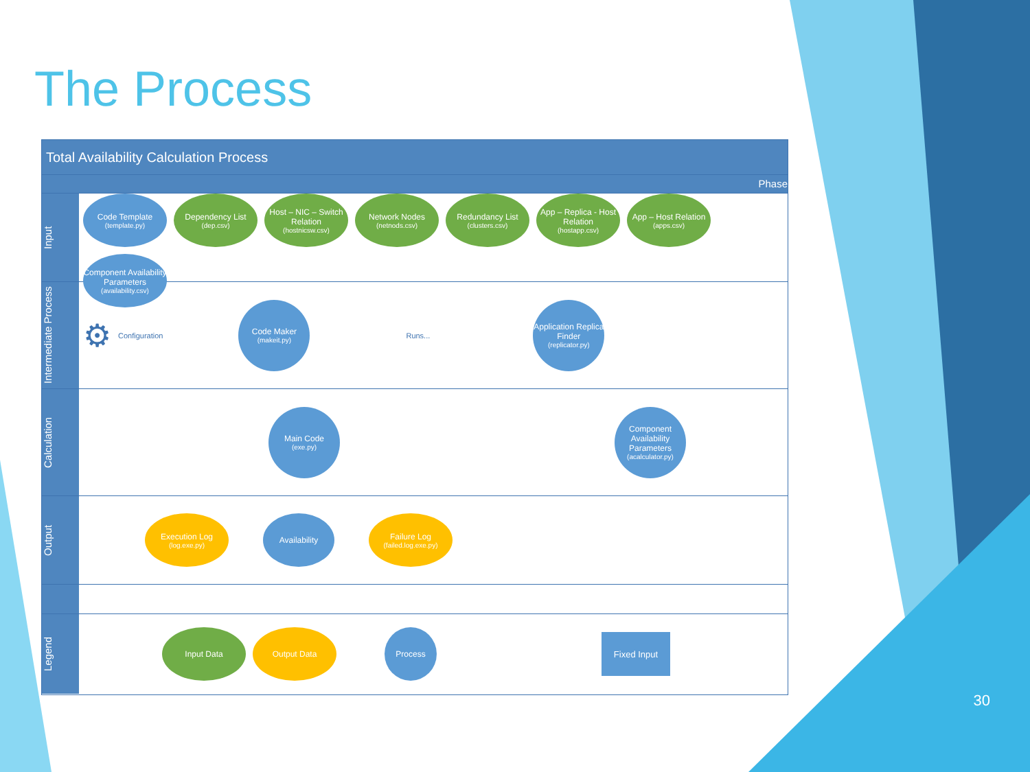The Process
Total Availability Calculation Process
Phase
Input
Code Template
(template.py)
Dependency List
(dep.csv)
Host – NIC – Switch Relation
(hostnicsw.csv)
Network Nodes
(netnods.csv)
Redundancy List
(clusters.csv)
App – Replica - Host Relation
(hostapp.csv)
App – Host Relation
(apps.csv)
Component Availability Parameters
(availability.csv)
Intermediate Process
⚙ Configuration
Code Maker
(makeit.py)
Runs...
Application Replica Finder
(replicator.py)
Calculation
Main Code
(exe.py)
Component Availability Parameters
(acalculator.py)
Output
Execution Log
(log.exe.py)
Availability
Failure Log
(failed.log.exe.py)
Legend
Input Data
Output Data
Process
Fixed Input
30